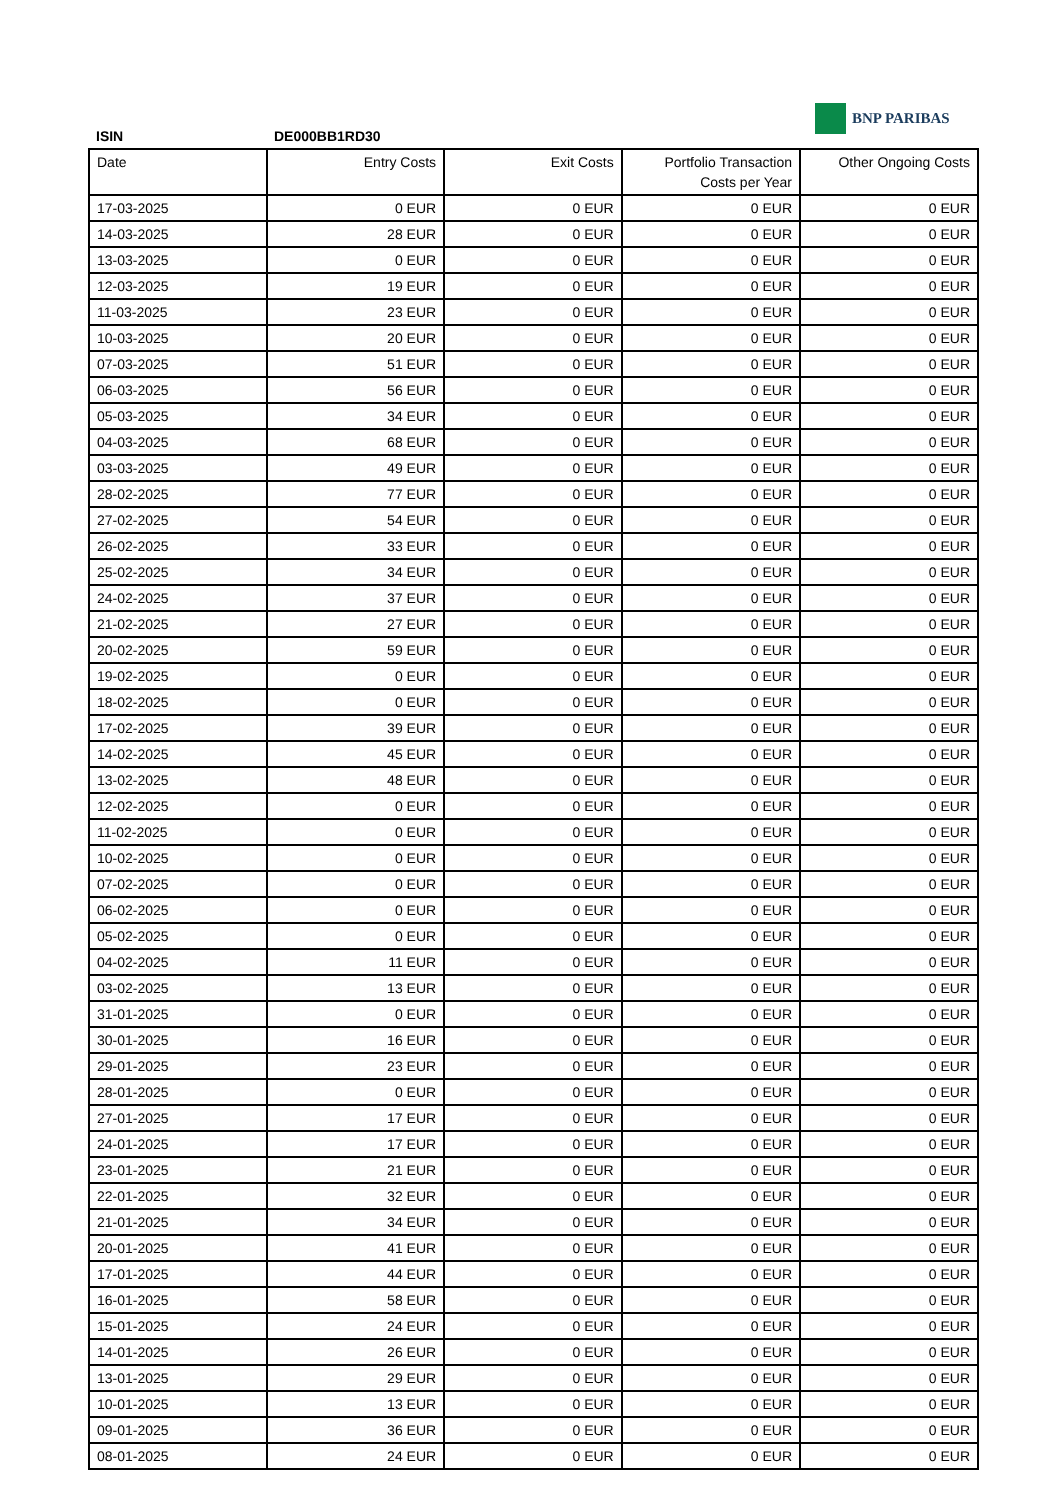BNP PARIBAS
ISIN DE000BB1RD30
| Date | Entry Costs | Exit Costs | Portfolio Transaction Costs per Year | Other Ongoing Costs |
| --- | --- | --- | --- | --- |
| 17-03-2025 | 0 EUR | 0 EUR | 0 EUR | 0 EUR |
| 14-03-2025 | 28 EUR | 0 EUR | 0 EUR | 0 EUR |
| 13-03-2025 | 0 EUR | 0 EUR | 0 EUR | 0 EUR |
| 12-03-2025 | 19 EUR | 0 EUR | 0 EUR | 0 EUR |
| 11-03-2025 | 23 EUR | 0 EUR | 0 EUR | 0 EUR |
| 10-03-2025 | 20 EUR | 0 EUR | 0 EUR | 0 EUR |
| 07-03-2025 | 51 EUR | 0 EUR | 0 EUR | 0 EUR |
| 06-03-2025 | 56 EUR | 0 EUR | 0 EUR | 0 EUR |
| 05-03-2025 | 34 EUR | 0 EUR | 0 EUR | 0 EUR |
| 04-03-2025 | 68 EUR | 0 EUR | 0 EUR | 0 EUR |
| 03-03-2025 | 49 EUR | 0 EUR | 0 EUR | 0 EUR |
| 28-02-2025 | 77 EUR | 0 EUR | 0 EUR | 0 EUR |
| 27-02-2025 | 54 EUR | 0 EUR | 0 EUR | 0 EUR |
| 26-02-2025 | 33 EUR | 0 EUR | 0 EUR | 0 EUR |
| 25-02-2025 | 34 EUR | 0 EUR | 0 EUR | 0 EUR |
| 24-02-2025 | 37 EUR | 0 EUR | 0 EUR | 0 EUR |
| 21-02-2025 | 27 EUR | 0 EUR | 0 EUR | 0 EUR |
| 20-02-2025 | 59 EUR | 0 EUR | 0 EUR | 0 EUR |
| 19-02-2025 | 0 EUR | 0 EUR | 0 EUR | 0 EUR |
| 18-02-2025 | 0 EUR | 0 EUR | 0 EUR | 0 EUR |
| 17-02-2025 | 39 EUR | 0 EUR | 0 EUR | 0 EUR |
| 14-02-2025 | 45 EUR | 0 EUR | 0 EUR | 0 EUR |
| 13-02-2025 | 48 EUR | 0 EUR | 0 EUR | 0 EUR |
| 12-02-2025 | 0 EUR | 0 EUR | 0 EUR | 0 EUR |
| 11-02-2025 | 0 EUR | 0 EUR | 0 EUR | 0 EUR |
| 10-02-2025 | 0 EUR | 0 EUR | 0 EUR | 0 EUR |
| 07-02-2025 | 0 EUR | 0 EUR | 0 EUR | 0 EUR |
| 06-02-2025 | 0 EUR | 0 EUR | 0 EUR | 0 EUR |
| 05-02-2025 | 0 EUR | 0 EUR | 0 EUR | 0 EUR |
| 04-02-2025 | 11 EUR | 0 EUR | 0 EUR | 0 EUR |
| 03-02-2025 | 13 EUR | 0 EUR | 0 EUR | 0 EUR |
| 31-01-2025 | 0 EUR | 0 EUR | 0 EUR | 0 EUR |
| 30-01-2025 | 16 EUR | 0 EUR | 0 EUR | 0 EUR |
| 29-01-2025 | 23 EUR | 0 EUR | 0 EUR | 0 EUR |
| 28-01-2025 | 0 EUR | 0 EUR | 0 EUR | 0 EUR |
| 27-01-2025 | 17 EUR | 0 EUR | 0 EUR | 0 EUR |
| 24-01-2025 | 17 EUR | 0 EUR | 0 EUR | 0 EUR |
| 23-01-2025 | 21 EUR | 0 EUR | 0 EUR | 0 EUR |
| 22-01-2025 | 32 EUR | 0 EUR | 0 EUR | 0 EUR |
| 21-01-2025 | 34 EUR | 0 EUR | 0 EUR | 0 EUR |
| 20-01-2025 | 41 EUR | 0 EUR | 0 EUR | 0 EUR |
| 17-01-2025 | 44 EUR | 0 EUR | 0 EUR | 0 EUR |
| 16-01-2025 | 58 EUR | 0 EUR | 0 EUR | 0 EUR |
| 15-01-2025 | 24 EUR | 0 EUR | 0 EUR | 0 EUR |
| 14-01-2025 | 26 EUR | 0 EUR | 0 EUR | 0 EUR |
| 13-01-2025 | 29 EUR | 0 EUR | 0 EUR | 0 EUR |
| 10-01-2025 | 13 EUR | 0 EUR | 0 EUR | 0 EUR |
| 09-01-2025 | 36 EUR | 0 EUR | 0 EUR | 0 EUR |
| 08-01-2025 | 24 EUR | 0 EUR | 0 EUR | 0 EUR |